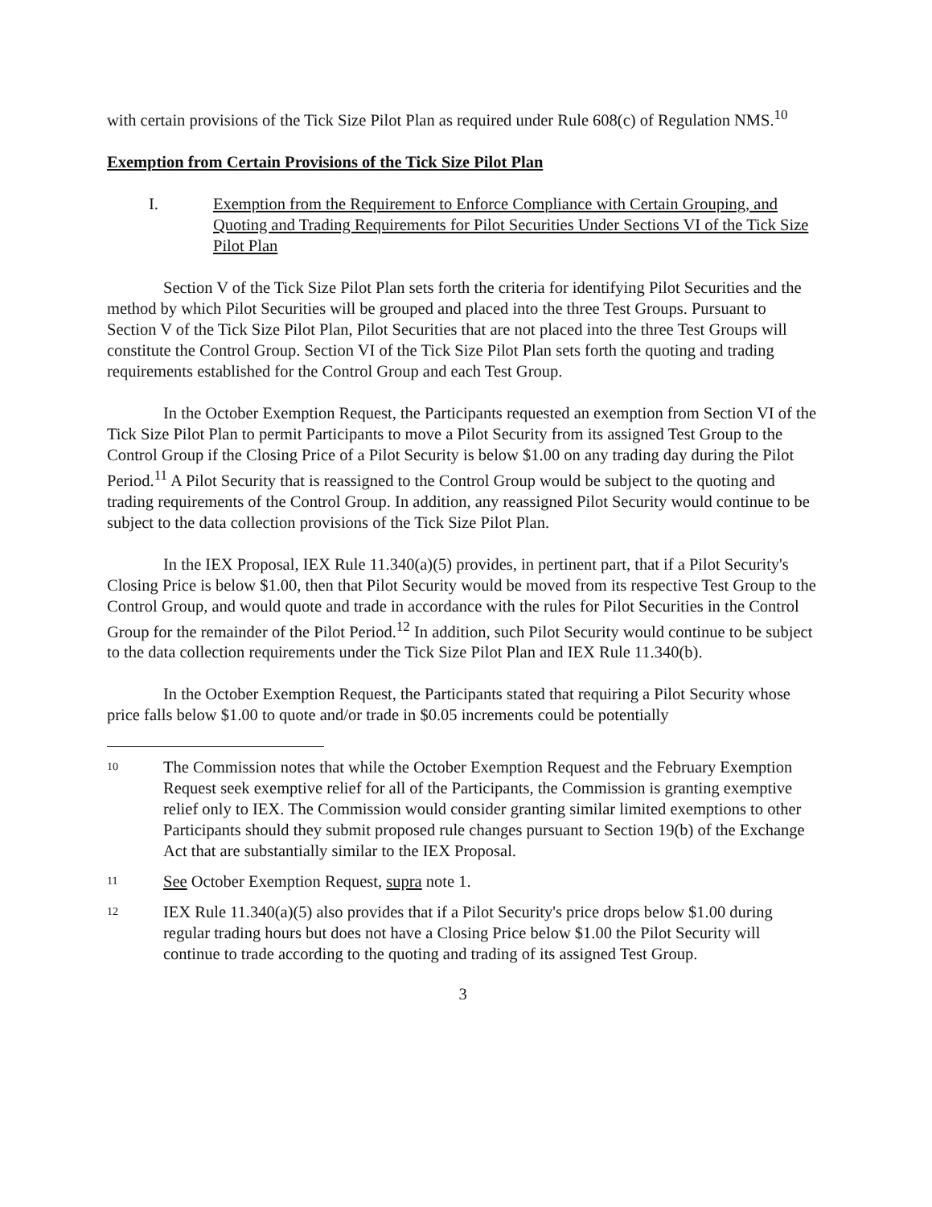with certain provisions of the Tick Size Pilot Plan as required under Rule 608(c) of Regulation NMS.<sup>10</sup>
Exemption from Certain Provisions of the Tick Size Pilot Plan
I. Exemption from the Requirement to Enforce Compliance with Certain Grouping, and Quoting and Trading Requirements for Pilot Securities Under Sections VI of the Tick Size Pilot Plan
Section V of the Tick Size Pilot Plan sets forth the criteria for identifying Pilot Securities and the method by which Pilot Securities will be grouped and placed into the three Test Groups. Pursuant to Section V of the Tick Size Pilot Plan, Pilot Securities that are not placed into the three Test Groups will constitute the Control Group. Section VI of the Tick Size Pilot Plan sets forth the quoting and trading requirements established for the Control Group and each Test Group.
In the October Exemption Request, the Participants requested an exemption from Section VI of the Tick Size Pilot Plan to permit Participants to move a Pilot Security from its assigned Test Group to the Control Group if the Closing Price of a Pilot Security is below $1.00 on any trading day during the Pilot Period.<sup>11</sup> A Pilot Security that is reassigned to the Control Group would be subject to the quoting and trading requirements of the Control Group. In addition, any reassigned Pilot Security would continue to be subject to the data collection provisions of the Tick Size Pilot Plan.
In the IEX Proposal, IEX Rule 11.340(a)(5) provides, in pertinent part, that if a Pilot Security's Closing Price is below $1.00, then that Pilot Security would be moved from its respective Test Group to the Control Group, and would quote and trade in accordance with the rules for Pilot Securities in the Control Group for the remainder of the Pilot Period.<sup>12</sup> In addition, such Pilot Security would continue to be subject to the data collection requirements under the Tick Size Pilot Plan and IEX Rule 11.340(b).
In the October Exemption Request, the Participants stated that requiring a Pilot Security whose price falls below $1.00 to quote and/or trade in $0.05 increments could be potentially
10
The Commission notes that while the October Exemption Request and the February Exemption Request seek exemptive relief for all of the Participants, the Commission is granting exemptive relief only to IEX. The Commission would consider granting similar limited exemptions to other Participants should they submit proposed rule changes pursuant to Section 19(b) of the Exchange Act that are substantially similar to the IEX Proposal.
11
See October Exemption Request, supra note 1.
12
IEX Rule 11.340(a)(5) also provides that if a Pilot Security's price drops below $1.00 during regular trading hours but does not have a Closing Price below $1.00 the Pilot Security will continue to trade according to the quoting and trading of its assigned Test Group.
3